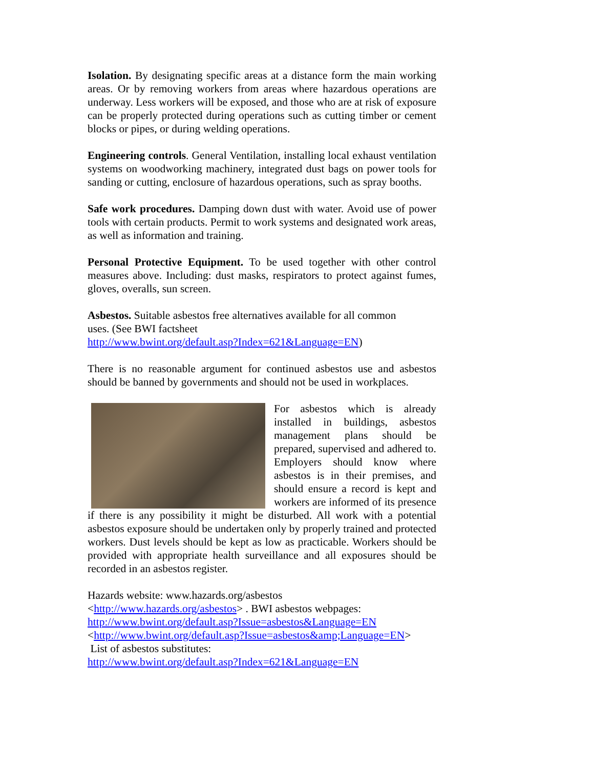Isolation. By designating specific areas at a distance form the main working areas. Or by removing workers from areas where hazardous operations are underway. Less workers will be exposed, and those who are at risk of exposure can be properly protected during operations such as cutting timber or cement blocks or pipes, or during welding operations.
Engineering controls. General Ventilation, installing local exhaust ventilation systems on woodworking machinery, integrated dust bags on power tools for sanding or cutting, enclosure of hazardous operations, such as spray booths.
Safe work procedures. Damping down dust with water. Avoid use of power tools with certain products. Permit to work systems and designated work areas, as well as information and training.
Personal Protective Equipment. To be used together with other control measures above. Including: dust masks, respirators to protect against fumes, gloves, overalls, sun screen.
Asbestos. Suitable asbestos free alternatives available for all common
uses. (See BWI factsheet
http://www.bwint.org/default.asp?Index=621&Language=EN)
There is no reasonable argument for continued asbestos use and asbestos should be banned by governments and should not be used in workplaces.
For asbestos which is already installed in buildings, asbestos management plans should be prepared, supervised and adhered to. Employers should know where asbestos is in their premises, and should ensure a record is kept and workers are informed of its presence if there is any possibility it might be disturbed. All work with a potential asbestos exposure should be undertaken only by properly trained and protected workers. Dust levels should be kept as low as practicable. Workers should be provided with appropriate health surveillance and all exposures should be recorded in an asbestos register.
Hazards website: www.hazards.org/asbestos
<http://www.hazards.org/asbestos> . BWI asbestos webpages:
http://www.bwint.org/default.asp?Issue=asbestos&Language=EN
<http://www.bwint.org/default.asp?Issue=asbestos&amp;Language=EN>
List of asbestos substitutes:
http://www.bwint.org/default.asp?Index=621&Language=EN